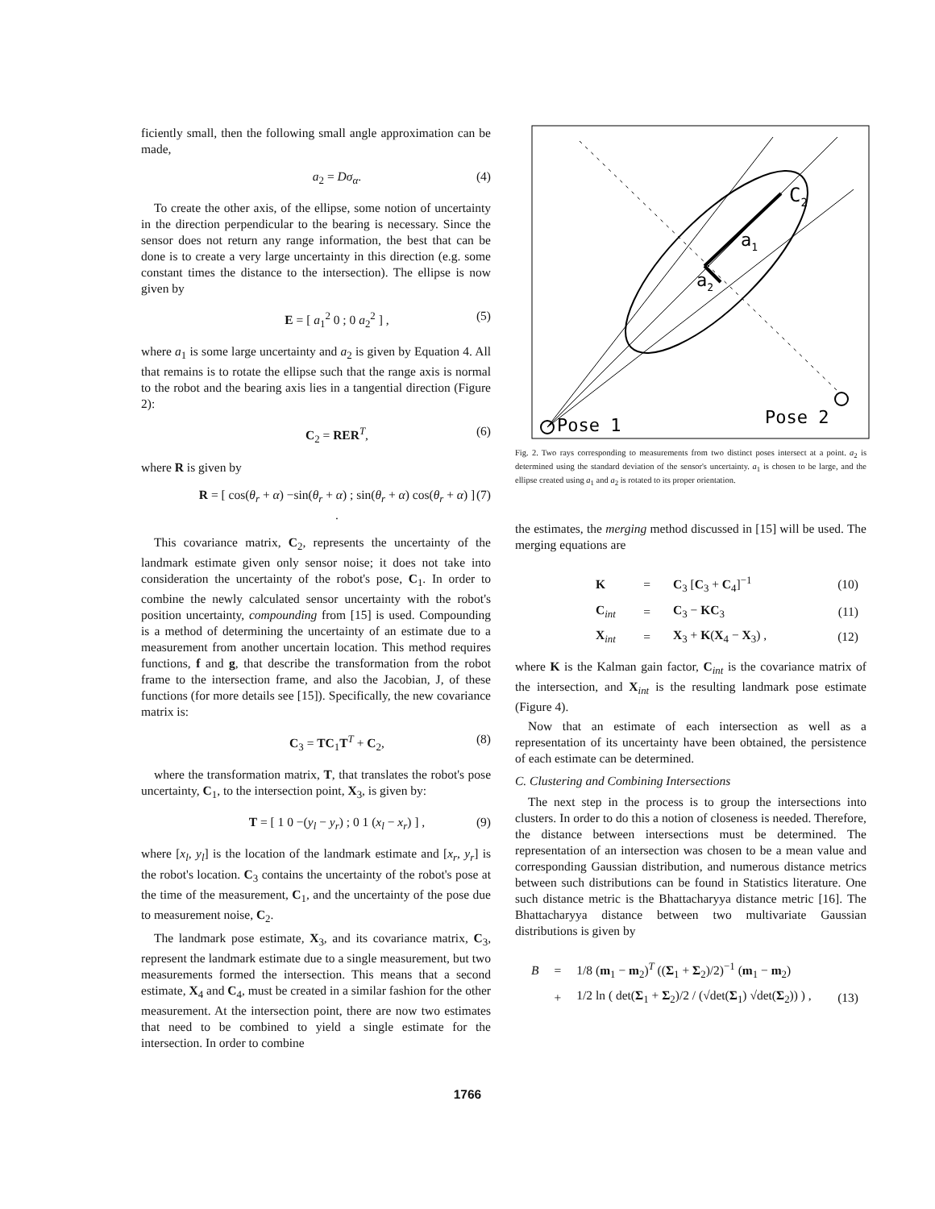ficiently small, then the following small angle approximation can be made,
a<sub>2</sub> = Dσ<sub>α</sub>. (4)
To create the other axis, of the ellipse, some notion of uncertainty in the direction perpendicular to the bearing is necessary. Since the sensor does not return any range information, the best that can be done is to create a very large uncertainty in this direction (e.g. some constant times the distance to the intersection). The ellipse is now given by
E = [ a<sub>1</sub><sup>2</sup> 0 ; 0 a<sub>2</sub><sup>2</sup> ] , (5)
where a<sub>1</sub> is some large uncertainty and a<sub>2</sub> is given by Equation 4. All that remains is to rotate the ellipse such that the range axis is normal to the robot and the bearing axis lies in a tangential direction (Figure 2):
C<sub>2</sub> = RER<sup>T</sup>, (6)
where R is given by
R = [ cos(θ<sub>r</sub> + α) −sin(θ<sub>r</sub> + α) ; sin(θ<sub>r</sub> + α) cos(θ<sub>r</sub> + α) ] . (7)
This covariance matrix, C<sub>2</sub>, represents the uncertainty of the landmark estimate given only sensor noise; it does not take into consideration the uncertainty of the robot's pose, C<sub>1</sub>. In order to combine the newly calculated sensor uncertainty with the robot's position uncertainty, compounding from [15] is used. Compounding is a method of determining the uncertainty of an estimate due to a measurement from another uncertain location. This method requires functions, f and g, that describe the transformation from the robot frame to the intersection frame, and also the Jacobian, J, of these functions (for more details see [15]). Specifically, the new covariance matrix is:
C<sub>3</sub> = TC<sub>1</sub>T<sup>T</sup> + C<sub>2</sub>, (8)
where the transformation matrix, T, that translates the robot's pose uncertainty, C<sub>1</sub>, to the intersection point, X<sub>3</sub>, is given by:
T = [ 1 0 −(y<sub>l</sub> − y<sub>r</sub>) ; 0 1 (x<sub>l</sub> − x<sub>r</sub>) ] , (9)
where [x<sub>l</sub>, y<sub>l</sub>] is the location of the landmark estimate and [x<sub>r</sub>, y<sub>r</sub>] is the robot's location. C<sub>3</sub> contains the uncertainty of the robot's pose at the time of the measurement, C<sub>1</sub>, and the uncertainty of the pose due to measurement noise, C<sub>2</sub>.
The landmark pose estimate, X<sub>3</sub>, and its covariance matrix, C<sub>3</sub>, represent the landmark estimate due to a single measurement, but two measurements formed the intersection. This means that a second estimate, X<sub>4</sub> and C<sub>4</sub>, must be created in a similar fashion for the other measurement. At the intersection point, there are now two estimates that need to be combined to yield a single estimate for the intersection. In order to combine
C2
a1
a2
Pose 1
Pose 2
Fig. 2. Two rays corresponding to measurements from two distinct poses intersect at a point. a<sub>2</sub> is determined using the standard deviation of the sensor's uncertainty. a<sub>1</sub> is chosen to be large, and the ellipse created using a<sub>1</sub> and a<sub>2</sub> is rotated to its proper orientation.
the estimates, the merging method discussed in [15] will be used. The merging equations are
| K | = | C<sub>3</sub> [ C<sub>3</sub> + C<sub>4</sub>]<sup>−1</sup> | (10) |
| C<sub>int</sub> | = | C<sub>3</sub> − KC<sub>3</sub> | (11) |
| X<sub>int</sub> | = | X<sub>3</sub> + K ( X<sub>4</sub> − X<sub>3</sub>) , | (12) |
where K is the Kalman gain factor, C<sub>int</sub> is the covariance matrix of the intersection, and X<sub>int</sub> is the resulting landmark pose estimate (Figure 4).
Now that an estimate of each intersection as well as a representation of its uncertainty have been obtained, the persistence of each estimate can be determined.
C. Clustering and Combining Intersections
The next step in the process is to group the intersections into clusters. In order to do this a notion of closeness is needed. Therefore, the distance between intersections must be determined. The representation of an intersection was chosen to be a mean value and corresponding Gaussian distribution, and numerous distance metrics between such distributions can be found in Statistics literature. One such distance metric is the Bhattacharyya distance metric [16]. The Bhattacharyya distance between two multivariate Gaussian distributions is given by
| B | = | 1/8 ( m<sub>1</sub> − m<sub>2</sub>)<sup>T</sup> (( Σ<sub>1</sub> + Σ<sub>2</sub>)/2)<sup>−1</sup> ( m<sub>1</sub> − m<sub>2</sub>) | |
| | + | 1/2 ln ( det( Σ<sub>1</sub> + Σ<sub>2</sub>)/2 / (√det( Σ<sub>1</sub>) √det( Σ<sub>2</sub>)) ) , | (13) |
1766